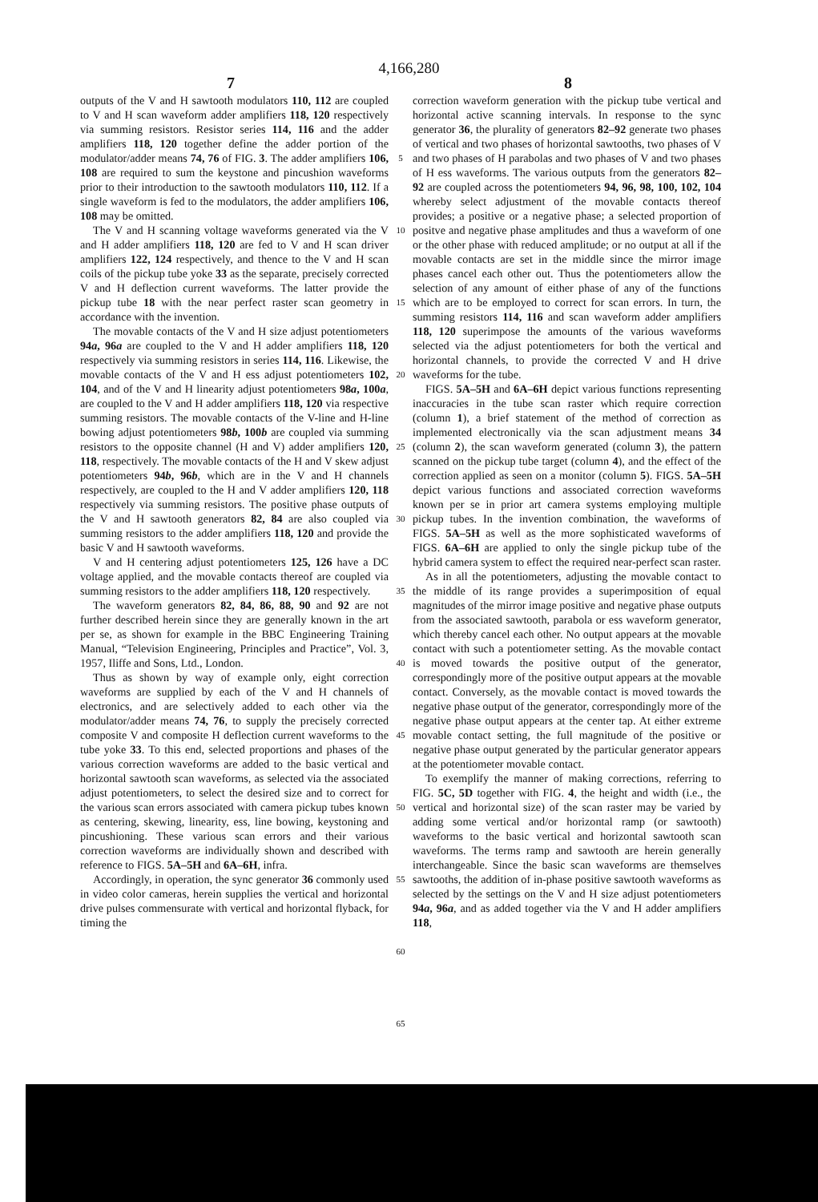4,166,280
7 8
outputs of the V and H sawtooth modulators 110, 112 are coupled to V and H scan waveform adder amplifiers 118, 120 respectively via summing resistors. Resistor series 114, 116 and the adder amplifiers 118, 120 together define the adder portion of the modulator/adder means 74, 76 of FIG. 3. The adder amplifiers 106, 108 are required to sum the keystone and pincushion waveforms prior to their introduction to the sawtooth modulators 110, 112. If a single waveform is fed to the modulators, the adder amplifiers 106, 108 may be omitted.
The V and H scanning voltage waveforms generated via the V and H adder amplifiers 118, 120 are fed to V and H scan driver amplifiers 122, 124 respectively, and thence to the V and H scan coils of the pickup tube yoke 33 as the separate, precisely corrected V and H deflection current waveforms. The latter provide the pickup tube 18 with the near perfect raster scan geometry in accordance with the invention.
The movable contacts of the V and H size adjust potentiometers 94a, 96a are coupled to the V and H adder amplifiers 118, 120 respectively via summing resistors in series 114, 116. Likewise, the movable contacts of the V and H ess adjust potentiometers 102, 104, and of the V and H linearity adjust potentiometers 98a, 100a, are coupled to the V and H adder amplifiers 118, 120 via respective summing resistors. The movable contacts of the V-line and H-line bowing adjust potentiometers 98b, 100b are coupled via summing resistors to the opposite channel (H and V) adder amplifiers 120, 118, respectively. The movable contacts of the H and V skew adjust potentiometers 94b, 96b, which are in the V and H channels respectively, are coupled to the H and V adder amplifiers 120, 118 respectively via summing resistors. The positive phase outputs of the V and H sawtooth generators 82, 84 are also coupled via summing resistors to the adder amplifiers 118, 120 and provide the basic V and H sawtooth waveforms.
V and H centering adjust potentiometers 125, 126 have a DC voltage applied, and the movable contacts thereof are coupled via summing resistors to the adder amplifiers 118, 120 respectively.
The waveform generators 82, 84, 86, 88, 90 and 92 are not further described herein since they are generally known in the art per se, as shown for example in the BBC Engineering Training Manual, “Television Engineering, Principles and Practice”, Vol. 3, 1957, Iliffe and Sons, Ltd., London.
Thus as shown by way of example only, eight correction waveforms are supplied by each of the V and H channels of electronics, and are selectively added to each other via the modulator/adder means 74, 76, to supply the precisely corrected composite V and composite H deflection current waveforms to the tube yoke 33. To this end, selected proportions and phases of the various correction waveforms are added to the basic vertical and horizontal sawtooth scan waveforms, as selected via the associated adjust potentiometers, to select the desired size and to correct for the various scan errors associated with camera pickup tubes known as centering, skewing, linearity, ess, line bowing, keystoning and pincushioning. These various scan errors and their various correction waveforms are individually shown and described with reference to FIGS. 5A–5H and 6A–6H, infra.
Accordingly, in operation, the sync generator 36 commonly used in video color cameras, herein supplies the vertical and horizontal drive pulses commensurate with vertical and horizontal flyback, for timing the
5
10
15
20
25
30
35
40
45
50
55
60
65
correction waveform generation with the pickup tube vertical and horizontal active scanning intervals. In response to the sync generator 36, the plurality of generators 82–92 generate two phases of vertical and two phases of horizontal sawtooths, two phases of V and two phases of H parabolas and two phases of V and two phases of H ess waveforms. The various outputs from the generators 82–92 are coupled across the potentiometers 94, 96, 98, 100, 102, 104 whereby select adjustment of the movable contacts thereof provides; a positive or a negative phase; a selected proportion of positve and negative phase amplitudes and thus a waveform of one or the other phase with reduced amplitude; or no output at all if the movable contacts are set in the middle since the mirror image phases cancel each other out. Thus the potentiometers allow the selection of any amount of either phase of any of the functions which are to be employed to correct for scan errors. In turn, the summing resistors 114, 116 and scan waveform adder amplifiers 118, 120 superimpose the amounts of the various waveforms selected via the adjust potentiometers for both the vertical and horizontal channels, to provide the corrected V and H drive waveforms for the tube.
FIGS. 5A–5H and 6A–6H depict various functions representing inaccuracies in the tube scan raster which require correction (column 1), a brief statement of the method of correction as implemented electronically via the scan adjustment means 34 (column 2), the scan waveform generated (column 3), the pattern scanned on the pickup tube target (column 4), and the effect of the correction applied as seen on a monitor (column 5). FIGS. 5A–5H depict various functions and associated correction waveforms known per se in prior art camera systems employing multiple pickup tubes. In the invention combination, the waveforms of FIGS. 5A–5H as well as the more sophisticated waveforms of FIGS. 6A–6H are applied to only the single pickup tube of the hybrid camera system to effect the required near-perfect scan raster.
As in all the potentiometers, adjusting the movable contact to the middle of its range provides a superimposition of equal magnitudes of the mirror image positive and negative phase outputs from the associated sawtooth, parabola or ess waveform generator, which thereby cancel each other. No output appears at the movable contact with such a potentiometer setting. As the movable contact is moved towards the positive output of the generator, correspondingly more of the positive output appears at the movable contact. Conversely, as the movable contact is moved towards the negative phase output of the generator, correspondingly more of the negative phase output appears at the center tap. At either extreme movable contact setting, the full magnitude of the positive or negative phase output generated by the particular generator appears at the potentiometer movable contact.
To exemplify the manner of making corrections, referring to FIG. 5C, 5D together with FIG. 4, the height and width (i.e., the vertical and horizontal size) of the scan raster may be varied by adding some vertical and/or horizontal ramp (or sawtooth) waveforms to the basic vertical and horizontal sawtooth scan waveforms. The terms ramp and sawtooth are herein generally interchangeable. Since the basic scan waveforms are themselves sawtooths, the addition of in-phase positive sawtooth waveforms as selected by the settings on the V and H size adjust potentiometers 94a, 96a, and as added together via the V and H adder amplifiers 118,